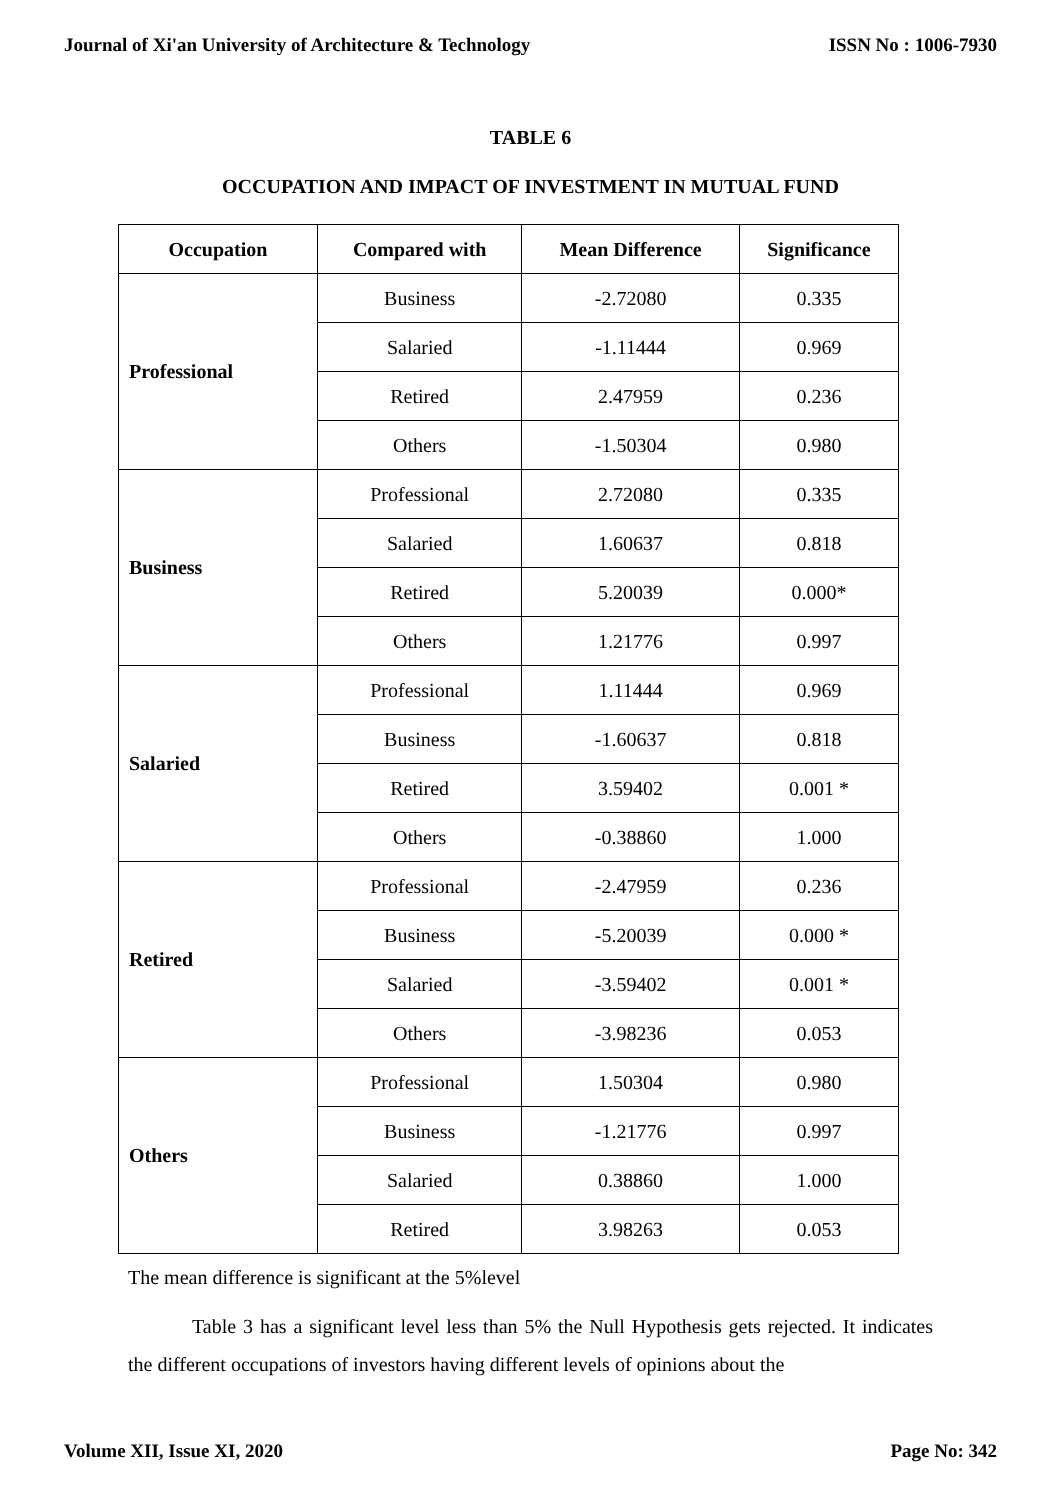Journal of Xi'an University of Architecture & Technology ISSN No : 1006-7930
TABLE 6
OCCUPATION AND IMPACT OF INVESTMENT IN MUTUAL FUND
| Occupation | Compared with | Mean Difference | Significance |
| --- | --- | --- | --- |
| Professional | Business | -2.72080 | 0.335 |
| | Salaried | -1.11444 | 0.969 |
| | Retired | 2.47959 | 0.236 |
| | Others | -1.50304 | 0.980 |
| Business | Professional | 2.72080 | 0.335 |
| | Salaried | 1.60637 | 0.818 |
| | Retired | 5.20039 | 0.000* |
| | Others | 1.21776 | 0.997 |
| Salaried | Professional | 1.11444 | 0.969 |
| | Business | -1.60637 | 0.818 |
| | Retired | 3.59402 | 0.001 * |
| | Others | -0.38860 | 1.000 |
| Retired | Professional | -2.47959 | 0.236 |
| | Business | -5.20039 | 0.000 * |
| | Salaried | -3.59402 | 0.001 * |
| | Others | -3.98236 | 0.053 |
| Others | Professional | 1.50304 | 0.980 |
| | Business | -1.21776 | 0.997 |
| | Salaried | 0.38860 | 1.000 |
| | Retired | 3.98263 | 0.053 |
The mean difference is significant at the 5%level
Table 3 has a significant level less than 5% the Null Hypothesis gets rejected. It indicates the different occupations of investors having different levels of opinions about the
Volume XII, Issue XI, 2020 Page No: 342